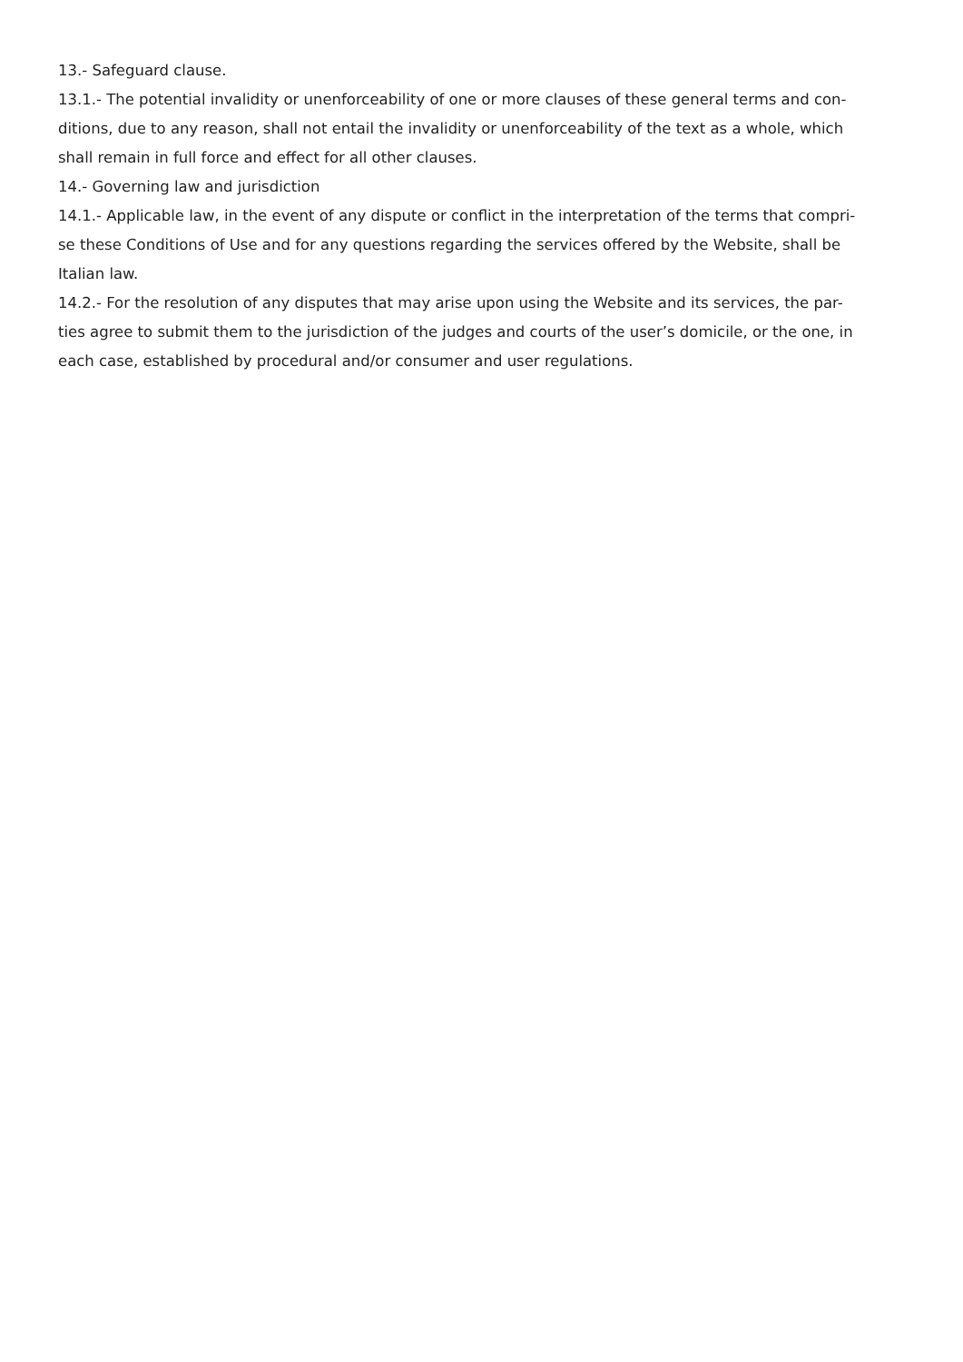13.- Safeguard clause.
13.1.- The potential invalidity or unenforceability of one or more clauses of these general terms and con-
ditions, due to any reason, shall not entail the invalidity or unenforceability of the text as a whole, which
shall remain in full force and effect for all other clauses.
14.- Governing law and jurisdiction
14.1.- Applicable law, in the event of any dispute or conflict in the interpretation of the terms that compri-
se these Conditions of Use and for any questions regarding the services offered by the Website, shall be
Italian law.
14.2.- For the resolution of any disputes that may arise upon using the Website and its services, the par-
ties agree to submit them to the jurisdiction of the judges and courts of the user’s domicile, or the one, in
each case, established by procedural and/or consumer and user regulations.